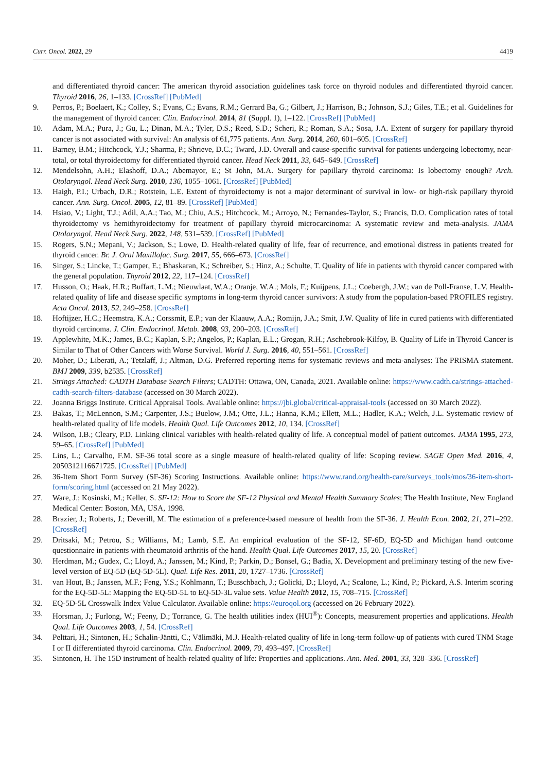Curr. Oncol. 2022, 29 4419
and differentiated thyroid cancer: The american thyroid association guidelines task force on thyroid nodules and differentiated thyroid cancer. Thyroid 2016, 26, 1–133. [CrossRef] [PubMed]
9. Perros, P.; Boelaert, K.; Colley, S.; Evans, C.; Evans, R.M.; Gerrard Ba, G.; Gilbert, J.; Harrison, B.; Johnson, S.J.; Giles, T.E.; et al. Guidelines for the management of thyroid cancer. Clin. Endocrinol. 2014, 81 (Suppl. 1), 1–122. [CrossRef] [PubMed]
10. Adam, M.A.; Pura, J.; Gu, L.; Dinan, M.A.; Tyler, D.S.; Reed, S.D.; Scheri, R.; Roman, S.A.; Sosa, J.A. Extent of surgery for papillary thyroid cancer is not associated with survival: An analysis of 61,775 patients. Ann. Surg. 2014, 260, 601–605. [CrossRef]
11. Barney, B.M.; Hitchcock, Y.J.; Sharma, P.; Shrieve, D.C.; Tward, J.D. Overall and cause-specific survival for patients undergoing lobectomy, near-total, or total thyroidectomy for differentiated thyroid cancer. Head Neck 2011, 33, 645–649. [CrossRef]
12. Mendelsohn, A.H.; Elashoff, D.A.; Abemayor, E.; St John, M.A. Surgery for papillary thyroid carcinoma: Is lobectomy enough? Arch. Otolaryngol. Head Neck Surg. 2010, 136, 1055–1061. [CrossRef] [PubMed]
13. Haigh, P.I.; Urbach, D.R.; Rotstein, L.E. Extent of thyroidectomy is not a major determinant of survival in low- or high-risk papillary thyroid cancer. Ann. Surg. Oncol. 2005, 12, 81–89. [CrossRef] [PubMed]
14. Hsiao, V.; Light, T.J.; Adil, A.A.; Tao, M.; Chiu, A.S.; Hitchcock, M.; Arroyo, N.; Fernandes-Taylor, S.; Francis, D.O. Complication rates of total thyroidectomy vs hemithyroidectomy for treatment of papillary thyroid microcarcinoma: A systematic review and meta-analysis. JAMA Otolaryngol. Head Neck Surg. 2022, 148, 531–539. [CrossRef] [PubMed]
15. Rogers, S.N.; Mepani, V.; Jackson, S.; Lowe, D. Health-related quality of life, fear of recurrence, and emotional distress in patients treated for thyroid cancer. Br. J. Oral Maxillofac. Surg. 2017, 55, 666–673. [CrossRef]
16. Singer, S.; Lincke, T.; Gamper, E.; Bhaskaran, K.; Schreiber, S.; Hinz, A.; Schulte, T. Quality of life in patients with thyroid cancer compared with the general population. Thyroid 2012, 22, 117–124. [CrossRef]
17. Husson, O.; Haak, H.R.; Buffart, L.M.; Nieuwlaat, W.A.; Oranje, W.A.; Mols, F.; Kuijpens, J.L.; Coebergh, J.W.; van de Poll-Franse, L.V. Health-related quality of life and disease specific symptoms in long-term thyroid cancer survivors: A study from the population-based PROFILES registry. Acta Oncol. 2013, 52, 249–258. [CrossRef]
18. Hoftijzer, H.C.; Heemstra, K.A.; Corssmit, E.P.; van der Klaauw, A.A.; Romijn, J.A.; Smit, J.W. Quality of life in cured patients with differentiated thyroid carcinoma. J. Clin. Endocrinol. Metab. 2008, 93, 200–203. [CrossRef]
19. Applewhite, M.K.; James, B.C.; Kaplan, S.P.; Angelos, P.; Kaplan, E.L.; Grogan, R.H.; Aschebrook-Kilfoy, B. Quality of Life in Thyroid Cancer is Similar to That of Other Cancers with Worse Survival. World J. Surg. 2016, 40, 551–561. [CrossRef]
20. Moher, D.; Liberati, A.; Tetzlaff, J.; Altman, D.G. Preferred reporting items for systematic reviews and meta-analyses: The PRISMA statement. BMJ 2009, 339, b2535. [CrossRef]
21. Strings Attached: CADTH Database Search Filters; CADTH: Ottawa, ON, Canada, 2021. Available online: https://www.cadth.ca/strings-attached-cadth-search-filters-database (accessed on 30 March 2022).
22. Joanna Briggs Institute. Critical Appraisal Tools. Available online: https://jbi.global/critical-appraisal-tools (accessed on 30 March 2022).
23. Bakas, T.; McLennon, S.M.; Carpenter, J.S.; Buelow, J.M.; Otte, J.L.; Hanna, K.M.; Ellett, M.L.; Hadler, K.A.; Welch, J.L. Systematic review of health-related quality of life models. Health Qual. Life Outcomes 2012, 10, 134. [CrossRef]
24. Wilson, I.B.; Cleary, P.D. Linking clinical variables with health-related quality of life. A conceptual model of patient outcomes. JAMA 1995, 273, 59–65. [CrossRef] [PubMed]
25. Lins, L.; Carvalho, F.M. SF-36 total score as a single measure of health-related quality of life: Scoping review. SAGE Open Med. 2016, 4, 2050312116671725. [CrossRef] [PubMed]
26. 36-Item Short Form Survey (SF-36) Scoring Instructions. Available online: https://www.rand.org/health-care/surveys_tools/mos/36-item-short-form/scoring.html (accessed on 21 May 2022).
27. Ware, J.; Kosinski, M.; Keller, S. SF-12: How to Score the SF-12 Physical and Mental Health Summary Scales; The Health Institute, New England Medical Center: Boston, MA, USA, 1998.
28. Brazier, J.; Roberts, J.; Deverill, M. The estimation of a preference-based measure of health from the SF-36. J. Health Econ. 2002, 21, 271–292. [CrossRef]
29. Dritsaki, M.; Petrou, S.; Williams, M.; Lamb, S.E. An empirical evaluation of the SF-12, SF-6D, EQ-5D and Michigan hand outcome questionnaire in patients with rheumatoid arthritis of the hand. Health Qual. Life Outcomes 2017, 15, 20. [CrossRef]
30. Herdman, M.; Gudex, C.; Lloyd, A.; Janssen, M.; Kind, P.; Parkin, D.; Bonsel, G.; Badia, X. Development and preliminary testing of the new five-level version of EQ-5D (EQ-5D-5L). Qual. Life Res. 2011, 20, 1727–1736. [CrossRef]
31. van Hout, B.; Janssen, M.F.; Feng, Y.S.; Kohlmann, T.; Busschbach, J.; Golicki, D.; Lloyd, A.; Scalone, L.; Kind, P.; Pickard, A.S. Interim scoring for the EQ-5D-5L: Mapping the EQ-5D-5L to EQ-5D-3L value sets. Value Health 2012, 15, 708–715. [CrossRef]
32. EQ-5D-5L Crosswalk Index Value Calculator. Available online: https://euroqol.org (accessed on 26 February 2022).
33. Horsman, J.; Furlong, W.; Feeny, D.; Torrance, G. The health utilities index (HUI<sup>®</sup>): Concepts, measurement properties and applications. Health Qual. Life Outcomes 2003, 1, 54. [CrossRef]
34. Pelttari, H.; Sintonen, H.; Schalin-Jäntti, C.; Välimäki, M.J. Health-related quality of life in long-term follow-up of patients with cured TNM Stage I or II differentiated thyroid carcinoma. Clin. Endocrinol. 2009, 70, 493–497. [CrossRef]
35. Sintonen, H. The 15D instrument of health-related quality of life: Properties and applications. Ann. Med. 2001, 33, 328–336. [CrossRef]